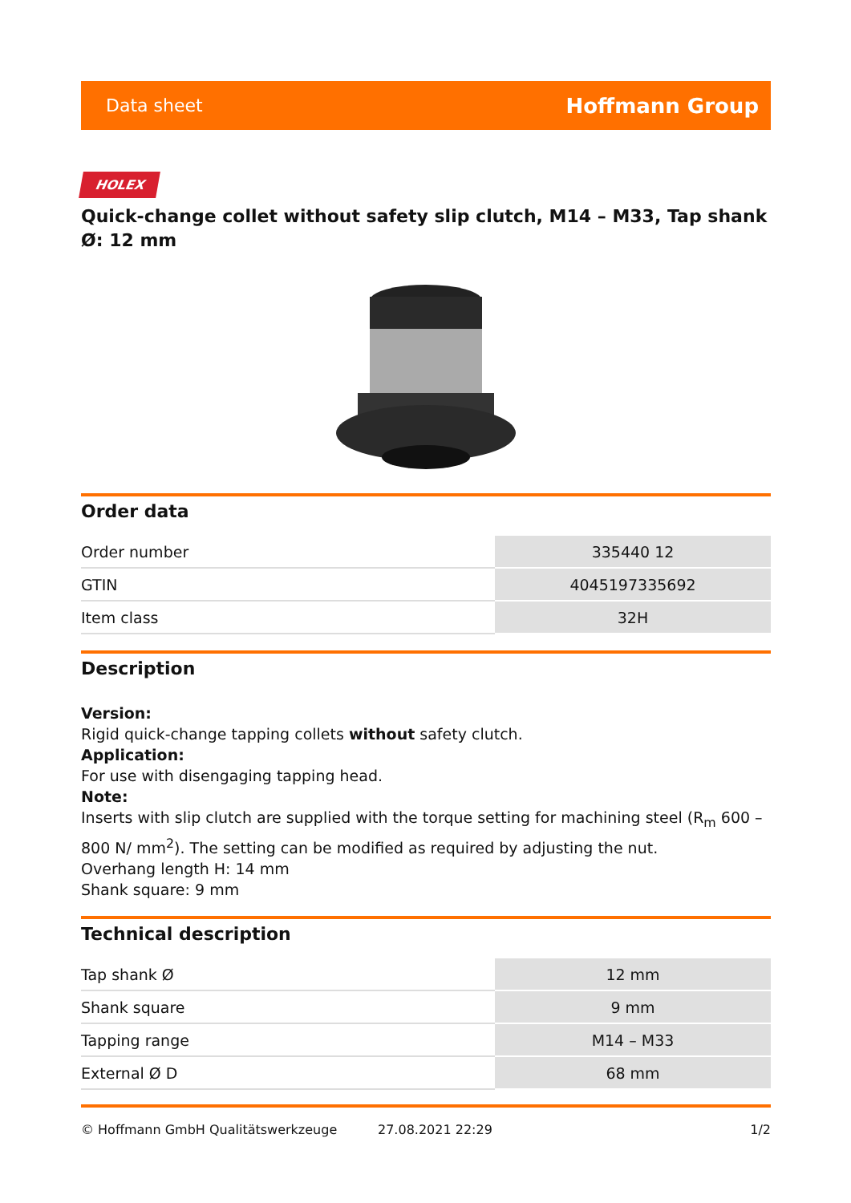Data sheet Hoffmann Group
HOLEX
Quick-change collet without safety slip clutch, M14 – M33, Tap shank Ø: 12 mm
Order data
| Order number | 335440 12 |
| GTIN | 4045197335692 |
| Item class | 32H |
Description
Version:
Rigid quick-change tapping collets without safety clutch.
Application:
For use with disengaging tapping head.
Note:
Inserts with slip clutch are supplied with the torque setting for machining steel (R<sub>m</sub> 600 – 800 N/ mm<sup>2</sup>). The setting can be modified as required by adjusting the nut.
Overhang length H: 14 mm
Shank square: 9 mm
Technical description
| Tap shank Ø | 12 mm |
| Shank square | 9 mm |
| Tapping range | M14 – M33 |
| External Ø D | 68 mm |
© Hoffmann GmbH Qualitätswerkzeuge 27.08.2021 22:29 1/2